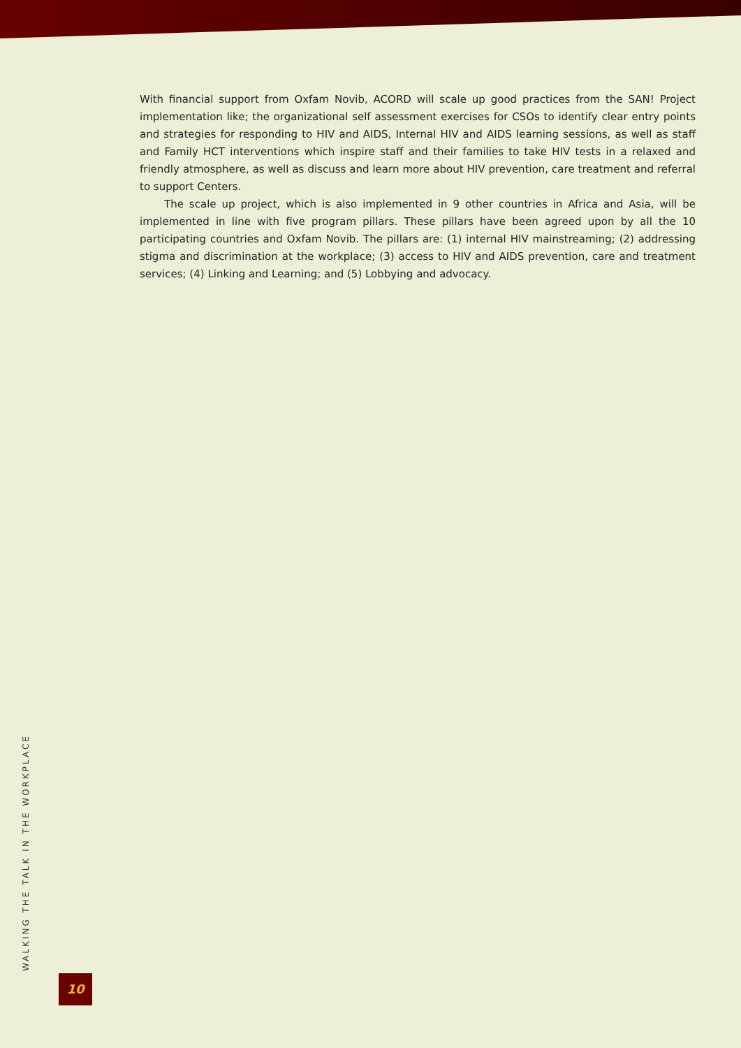With financial support from Oxfam Novib, ACORD will scale up good practices from the SAN! Project implementation like; the organizational self assessment exercises for CSOs to identify clear entry points and strategies for responding to HIV and AIDS, Internal HIV and AIDS learning sessions, as well as staff and Family HCT interventions which inspire staff and their families to take HIV tests in a relaxed and friendly atmosphere, as well as discuss and learn more about HIV prevention, care treatment and referral to support Centers.
The scale up project, which is also implemented in 9 other countries in Africa and Asia, will be implemented in line with five program pillars. These pillars have been agreed upon by all the 10 participating countries and Oxfam Novib. The pillars are: (1) internal HIV mainstreaming; (2) addressing stigma and discrimination at the workplace; (3) access to HIV and AIDS prevention, care and treatment services; (4) Linking and Learning; and (5) Lobbying and advocacy.
WALKING THE TALK IN THE WORKPLACE
10